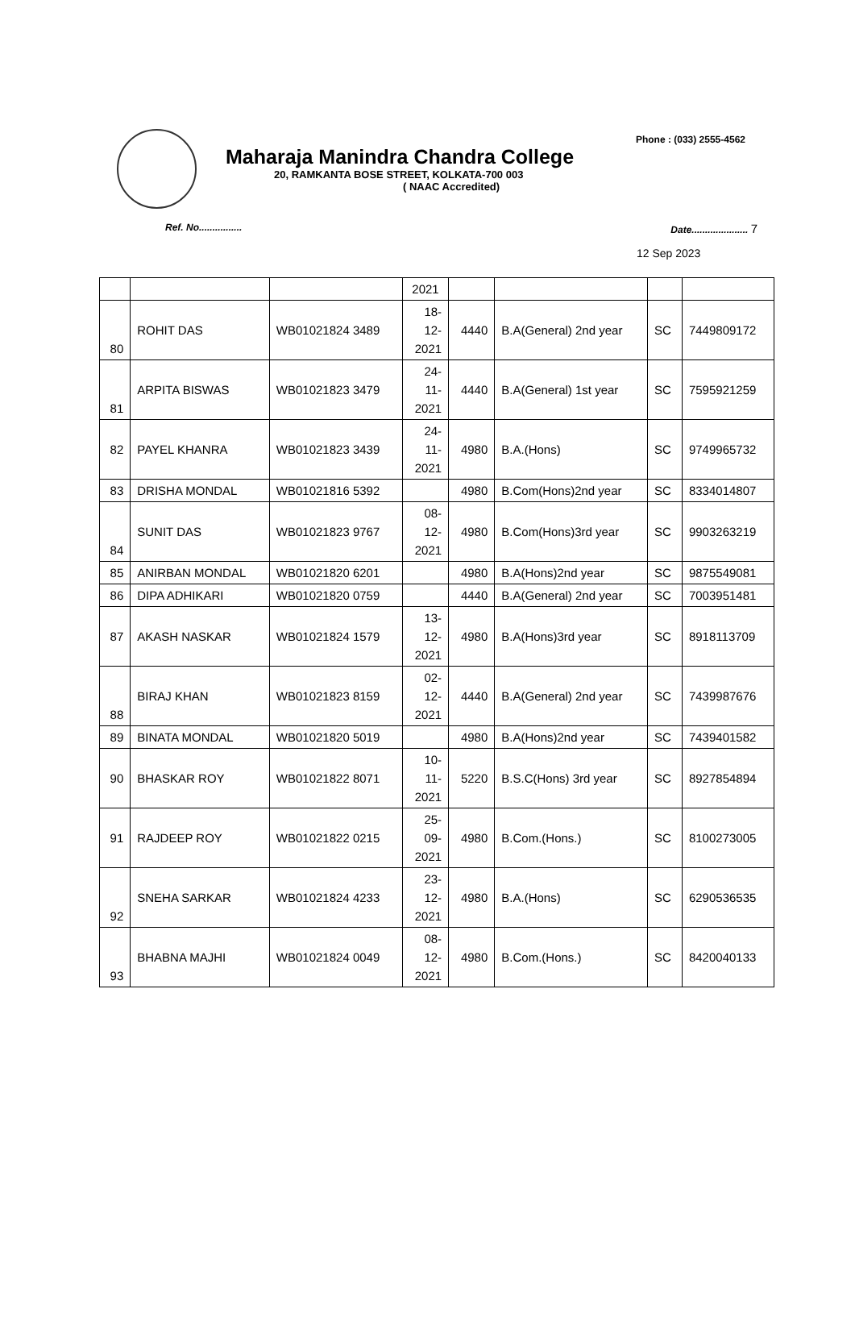Phone : (033) 2555-4562
Maharaja Manindra Chandra College
20, RAMKANTA BOSE STREET, KOLKATA-700 003
( NAAC Accredited)
Ref. No................ Date..................... 7
12 Sep 2023
| | | | 2021 | | | | |
| 80 | ROHIT DAS | WB01021824 3489 | 18- 12- 2021 | 4440 | B.A(General) 2nd year | SC | 7449809172 |
| 81 | ARPITA BISWAS | WB01021823 3479 | 24- 11- 2021 | 4440 | B.A(General) 1st year | SC | 7595921259 |
| 82 | PAYEL KHANRA | WB01021823 3439 | 24- 11- 2021 | 4980 | B.A.(Hons) | SC | 9749965732 |
| 83 | DRISHA MONDAL | WB01021816 5392 | | 4980 | B.Com(Hons)2nd year | SC | 8334014807 |
| 84 | SUNIT DAS | WB01021823 9767 | 08- 12- 2021 | 4980 | B.Com(Hons)3rd year | SC | 9903263219 |
| 85 | ANIRBAN MONDAL | WB01021820 6201 | | 4980 | B.A(Hons)2nd year | SC | 9875549081 |
| 86 | DIPA ADHIKARI | WB01021820 0759 | | 4440 | B.A(General) 2nd year | SC | 7003951481 |
| 87 | AKASH NASKAR | WB01021824 1579 | 13- 12- 2021 | 4980 | B.A(Hons)3rd year | SC | 8918113709 |
| 88 | BIRAJ KHAN | WB01021823 8159 | 02- 12- 2021 | 4440 | B.A(General) 2nd year | SC | 7439987676 |
| 89 | BINATA MONDAL | WB01021820 5019 | | 4980 | B.A(Hons)2nd year | SC | 7439401582 |
| 90 | BHASKAR ROY | WB01021822 8071 | 10- 11- 2021 | 5220 | B.S.C(Hons) 3rd year | SC | 8927854894 |
| 91 | RAJDEEP ROY | WB01021822 0215 | 25- 09- 2021 | 4980 | B.Com.(Hons.) | SC | 8100273005 |
| 92 | SNEHA SARKAR | WB01021824 4233 | 23- 12- 2021 | 4980 | B.A.(Hons) | SC | 6290536535 |
| 93 | BHABNA MAJHI | WB01021824 0049 | 08- 12- 2021 | 4980 | B.Com.(Hons.) | SC | 8420040133 |